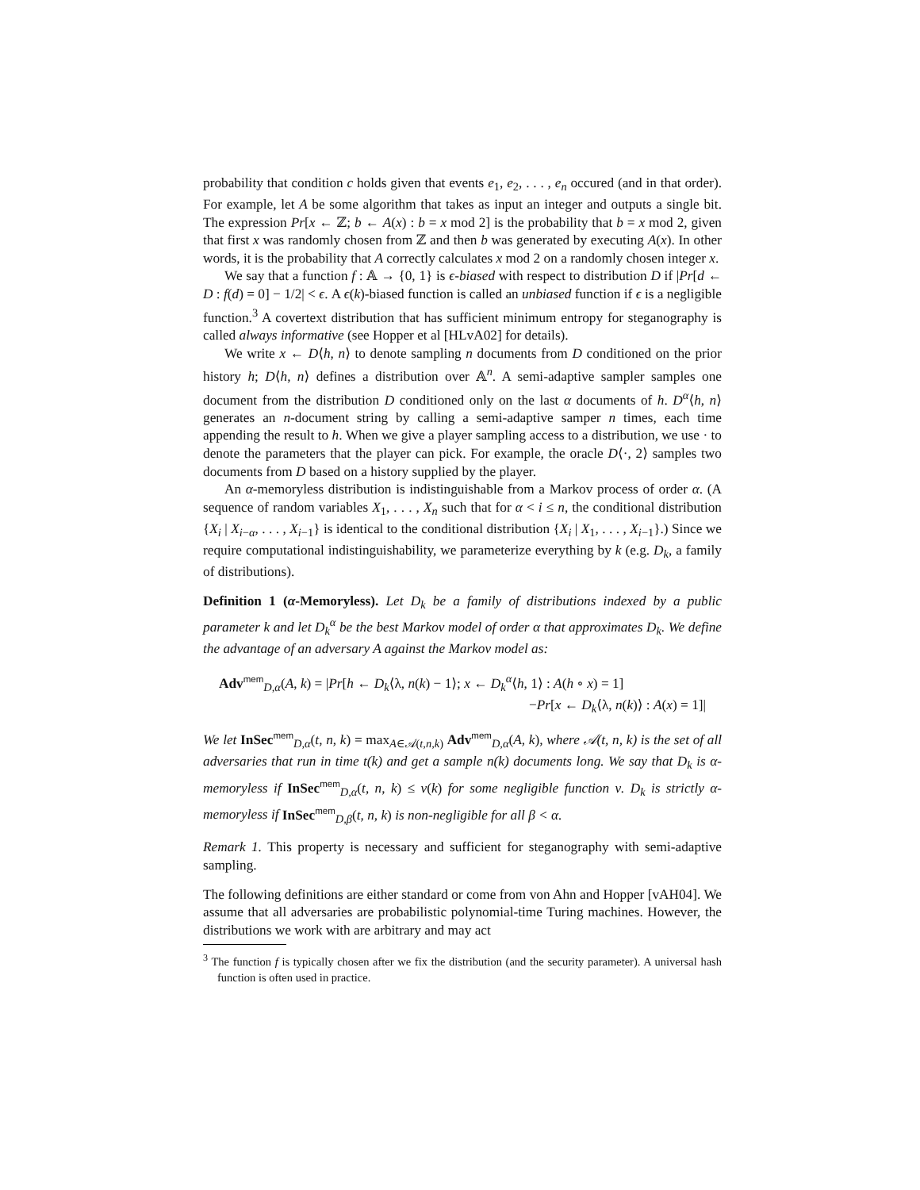probability that condition c holds given that events e<sub>1</sub>, e<sub>2</sub>, . . . , e<sub>n</sub> occured (and in that order). For example, let A be some algorithm that takes as input an integer and outputs a single bit. The expression Pr[x ← ℤ; b ← A(x) : b = x mod 2] is the probability that b = x mod 2, given that first x was randomly chosen from ℤ and then b was generated by executing A(x). In other words, it is the probability that A correctly calculates x mod 2 on a randomly chosen integer x.
We say that a function f : 𝔸 → {0, 1} is ϵ-biased with respect to distribution D if |Pr[d ← D : f(d) = 0] − 1/2| < ϵ. A ϵ(k)-biased function is called an unbiased function if ϵ is a negligible function.<sup>3</sup> A covertext distribution that has sufficient minimum entropy for steganography is called always informative (see Hopper et al [HLvA02] for details).
We write x ← D⟨h, n⟩ to denote sampling n documents from D conditioned on the prior history h; D⟨h, n⟩ defines a distribution over 𝔸<sup>n</sup>. A semi-adaptive sampler samples one document from the distribution D conditioned only on the last α documents of h. D<sup>α</sup>⟨h, n⟩ generates an n-document string by calling a semi-adaptive samper n times, each time appending the result to h. When we give a player sampling access to a distribution, we use · to denote the parameters that the player can pick. For example, the oracle D⟨·, 2⟩ samples two documents from D based on a history supplied by the player.
An α-memoryless distribution is indistinguishable from a Markov process of order α. (A sequence of random variables X<sub>1</sub>, . . . , X<sub>n</sub> such that for α < i ≤ n, the conditional distribution {X<sub>i</sub> | X<sub>i−α</sub>, . . . , X<sub>i−1</sub>} is identical to the conditional distribution {X<sub>i</sub> | X<sub>1</sub>, . . . , X<sub>i−1</sub>}.) Since we require computational indistinguishability, we parameterize everything by k (e.g. D<sub>k</sub>, a family of distributions).
Definition 1 (α-Memoryless). Let D<sub>k</sub> be a family of distributions indexed by a public parameter k and let D<sub>k</sub><sup>α</sup> be the best Markov model of order α that approximates D<sub>k</sub>. We define the advantage of an adversary A against the Markov model as:
Adv<sup>mem</sup><sub>D,α</sub>(A, k) = |Pr[h ← D<sub>k</sub>⟨λ, n(k) − 1⟩; x ← D<sub>k</sub><sup>α</sup>⟨h, 1⟩ : A(h ∘ x) = 1]
−Pr[x ← D<sub>k</sub>⟨λ, n(k)⟩ : A(x) = 1]|
We let InSec<sup>mem</sup><sub>D,α</sub>(t, n, k) = max<sub>A∈𝒜(t,n,k)</sub> Adv<sup>mem</sup><sub>D,α</sub>(A, k), where 𝒜(t, n, k) is the set of all adversaries that run in time t(k) and get a sample n(k) documents long. We say that D<sub>k</sub> is α-memoryless if InSec<sup>mem</sup><sub>D,α</sub>(t, n, k) ≤ ν(k) for some negligible function ν. D<sub>k</sub> is strictly α-memoryless if InSec<sup>mem</sup><sub>D,β</sub>(t, n, k) is non-negligible for all β < α.
Remark 1. This property is necessary and sufficient for steganography with semi-adaptive sampling.
The following definitions are either standard or come from von Ahn and Hopper [vAH04]. We assume that all adversaries are probabilistic polynomial-time Turing machines. However, the distributions we work with are arbitrary and may act
<sup>3</sup> The function f is typically chosen after we fix the distribution (and the security parameter). A universal hash function is often used in practice.